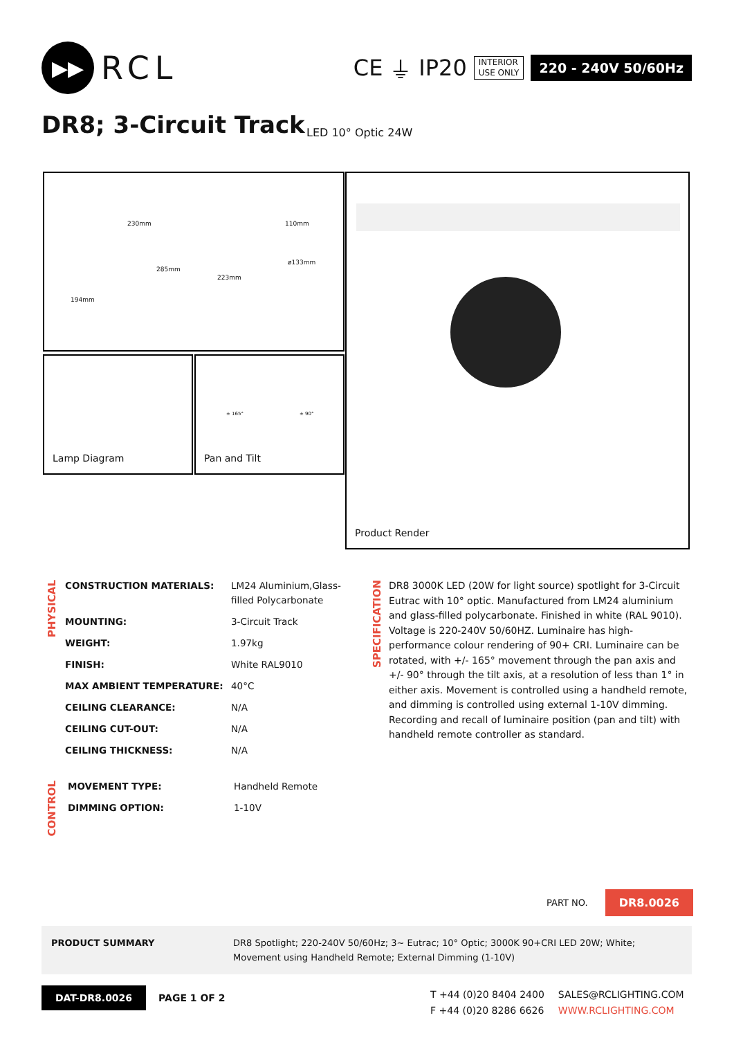▶▶
RCL
CE ⏚ IP20
INTERIOR
USE ONLY
220 - 240V 50/60Hz
DR8; 3-Circuit Track LED 10° Optic 24W
230mm
285mm
194mm
110mm
223mm
ø133mm
Lamp Diagram
± 165° ± 90°
Pan and Tilt
Product Render
PHYSICAL
| CONSTRUCTION MATERIALS: | LM24 Aluminium,Glass-filled Polycarbonate |
| MOUNTING: | 3-Circuit Track |
| WEIGHT: | 1.97kg |
| FINISH: | White RAL9010 |
| MAX AMBIENT TEMPERATURE: | 40°C |
| CEILING CLEARANCE: | N/A |
| CEILING CUT-OUT: | N/A |
| CEILING THICKNESS: | N/A |
SPECIFICATION
DR8 3000K LED (20W for light source) spotlight for 3-Circuit Eutrac with 10° optic. Manufactured from LM24 aluminium and glass-filled polycarbonate. Finished in white (RAL 9010). Voltage is 220-240V 50/60HZ. Luminaire has high-performance colour rendering of 90+ CRI. Luminaire can be rotated, with +/- 165° movement through the pan axis and +/- 90° through the tilt axis, at a resolution of less than 1° in either axis. Movement is controlled using a handheld remote, and dimming is controlled using external 1-10V dimming. Recording and recall of luminaire position (pan and tilt) with handheld remote controller as standard.
CONTROL
| MOVEMENT TYPE: | Handheld Remote |
| DIMMING OPTION: | 1-10V |
PART NO. DR8.0026
PRODUCT SUMMARY DR8 Spotlight; 220-240V 50/60Hz; 3~ Eutrac; 10° Optic; 3000K 90+CRI LED 20W; White; Movement using Handheld Remote; External Dimming (1-10V)
DAT-DR8.0026 PAGE 1 OF 2
T +44 (0)20 8404 2400
F +44 (0)20 8286 6626
SALES@RCLIGHTING.COM
WWW.RCLIGHTING.COM